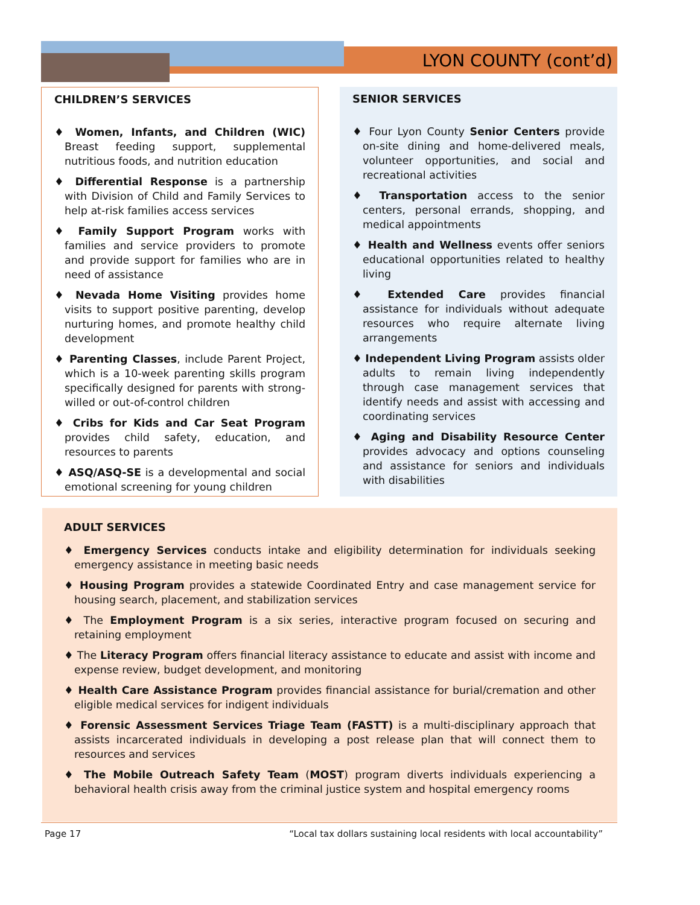LYON COUNTY (cont’d)
CHILDREN’S SERVICES
♦ Women, Infants, and Children (WIC) Breast feeding support, supplemental nutritious foods, and nutrition education
♦ Differential Response is a partnership with Division of Child and Family Services to help at-risk families access services
♦ Family Support Program works with families and service providers to promote and provide support for families who are in need of assistance
♦ Nevada Home Visiting provides home visits to support positive parenting, develop nurturing homes, and promote healthy child development
♦ Parenting Classes, include Parent Project, which is a 10-week parenting skills program specifically designed for parents with strong-willed or out-of-control children
♦ Cribs for Kids and Car Seat Program provides child safety, education, and resources to parents
♦ ASQ/ASQ-SE is a developmental and social emotional screening for young children
SENIOR SERVICES
♦ Four Lyon County Senior Centers provide on-site dining and home-delivered meals, volunteer opportunities, and social and recreational activities
♦ Transportation access to the senior centers, personal errands, shopping, and medical appointments
♦ Health and Wellness events offer seniors educational opportunities related to healthy living
♦ Extended Care provides financial assistance for individuals without adequate resources who require alternate living arrangements
♦ Independent Living Program assists older adults to remain living independently through case management services that identify needs and assist with accessing and coordinating services
♦ Aging and Disability Resource Center provides advocacy and options counseling and assistance for seniors and individuals with disabilities
ADULT SERVICES
♦ Emergency Services conducts intake and eligibility determination for individuals seeking emergency assistance in meeting basic needs
♦ Housing Program provides a statewide Coordinated Entry and case management service for housing search, placement, and stabilization services
♦ The Employment Program is a six series, interactive program focused on securing and retaining employment
♦ The Literacy Program offers financial literacy assistance to educate and assist with income and expense review, budget development, and monitoring
♦ Health Care Assistance Program provides financial assistance for burial/cremation and other eligible medical services for indigent individuals
♦ Forensic Assessment Services Triage Team (FASTT) is a multi-disciplinary approach that assists incarcerated individuals in developing a post release plan that will connect them to resources and services
♦ The Mobile Outreach Safety Team (MOST) program diverts individuals experiencing a behavioral health crisis away from the criminal justice system and hospital emergency rooms
Page 17 “Local tax dollars sustaining local residents with local accountability”